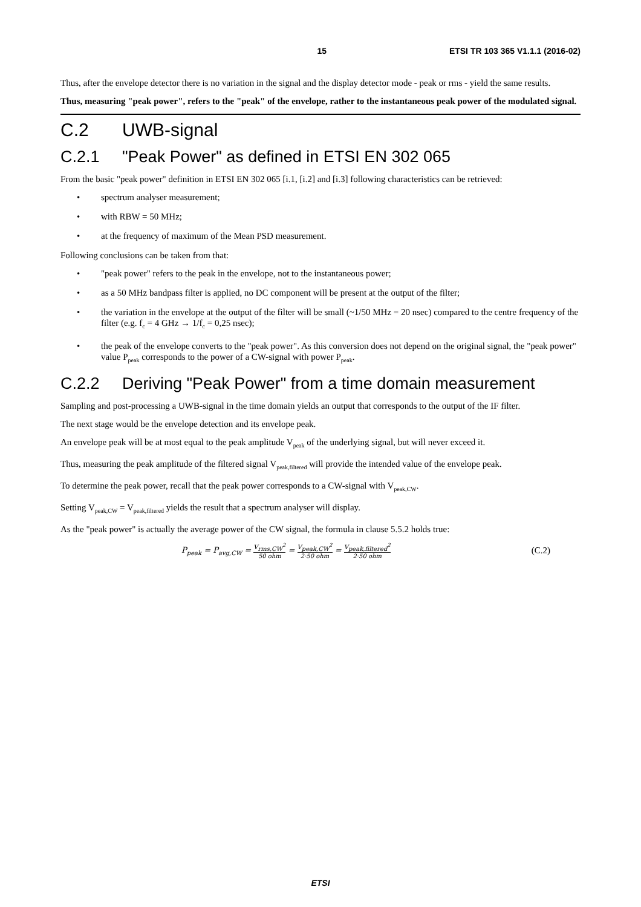15 ETSI TR 103 365 V1.1.1 (2016-02)
Thus, after the envelope detector there is no variation in the signal and the display detector mode - peak or rms - yield the same results.
Thus, measuring "peak power", refers to the "peak" of the envelope, rather to the instantaneous peak power of the modulated signal.
C.2 UWB-signal
C.2.1 "Peak Power" as defined in ETSI EN 302 065
From the basic "peak power" definition in ETSI EN 302 065 [i.1, [i.2] and [i.3] following characteristics can be retrieved:
• spectrum analyser measurement;
• with RBW = 50 MHz;
• at the frequency of maximum of the Mean PSD measurement.
Following conclusions can be taken from that:
• "peak power" refers to the peak in the envelope, not to the instantaneous power;
• as a 50 MHz bandpass filter is applied, no DC component will be present at the output of the filter;
• the variation in the envelope at the output of the filter will be small (~1/50 MHz = 20 nsec) compared to the centre frequency of the filter (e.g. f<sub>c</sub> = 4 GHz → 1/f<sub>c</sub> = 0,25 nsec);
• the peak of the envelope converts to the "peak power". As this conversion does not depend on the original signal, the "peak power" value P<sub>peak</sub> corresponds to the power of a CW-signal with power P<sub>peak</sub>.
C.2.2 Deriving "Peak Power" from a time domain measurement
Sampling and post-processing a UWB-signal in the time domain yields an output that corresponds to the output of the IF filter.
The next stage would be the envelope detection and its envelope peak.
An envelope peak will be at most equal to the peak amplitude V<sub>peak</sub> of the underlying signal, but will never exceed it.
Thus, measuring the peak amplitude of the filtered signal V<sub>peak,filtered</sub> will provide the intended value of the envelope peak.
To determine the peak power, recall that the peak power corresponds to a CW-signal with V<sub>peak,CW</sub>.
Setting V<sub>peak,CW</sub> = V<sub>peak,filtered</sub> yields the result that a spectrum analyser will display.
As the "peak power" is actually the average power of the CW signal, the formula in clause 5.5.2 holds true:
P<sub>peak</sub> = P<sub>avg,CW</sub> = V<sub>rms,CW</sub><sup>2</sup> 50 ohm = V<sub>peak,CW</sub><sup>2</sup> 2·50 ohm = V<sub>peak,filtered</sub><sup>2</sup> 2·50 ohm (C.2)
ETSI